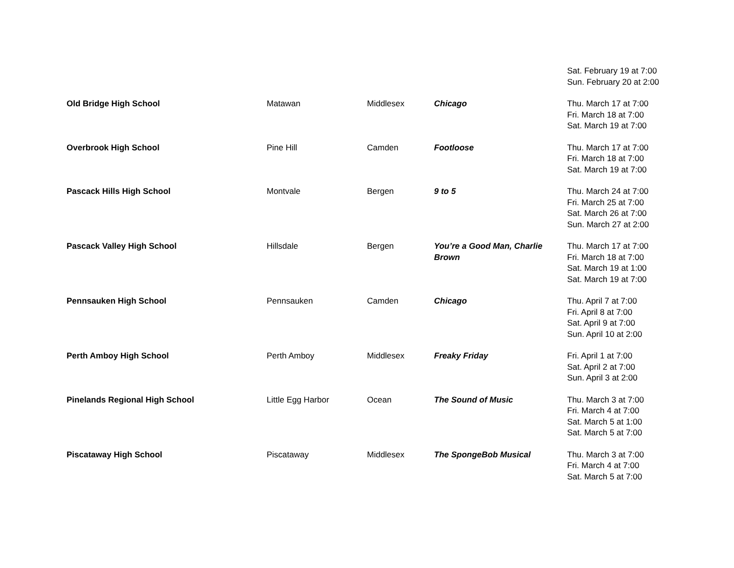| | | | | Sat. February 19 at 7:00 Sun. February 20 at 2:00 |
| Old Bridge High School | Matawan | Middlesex | Chicago | Thu. March 17 at 7:00 Fri. March 18 at 7:00 Sat. March 19 at 7:00 |
| Overbrook High School | Pine Hill | Camden | Footloose | Thu. March 17 at 7:00 Fri. March 18 at 7:00 Sat. March 19 at 7:00 |
| Pascack Hills High School | Montvale | Bergen | 9 to 5 | Thu. March 24 at 7:00 Fri. March 25 at 7:00 Sat. March 26 at 7:00 Sun. March 27 at 2:00 |
| Pascack Valley High School | Hillsdale | Bergen | You’re a Good Man, Charlie Brown | Thu. March 17 at 7:00 Fri. March 18 at 7:00 Sat. March 19 at 1:00 Sat. March 19 at 7:00 |
| Pennsauken High School | Pennsauken | Camden | Chicago | Thu. April 7 at 7:00 Fri. April 8 at 7:00 Sat. April 9 at 7:00 Sun. April 10 at 2:00 |
| Perth Amboy High School | Perth Amboy | Middlesex | Freaky Friday | Fri. April 1 at 7:00 Sat. April 2 at 7:00 Sun. April 3 at 2:00 |
| Pinelands Regional High School | Little Egg Harbor | Ocean | The Sound of Music | Thu. March 3 at 7:00 Fri. March 4 at 7:00 Sat. March 5 at 1:00 Sat. March 5 at 7:00 |
| Piscataway High School | Piscataway | Middlesex | The SpongeBob Musical | Thu. March 3 at 7:00 Fri. March 4 at 7:00 Sat. March 5 at 7:00 |